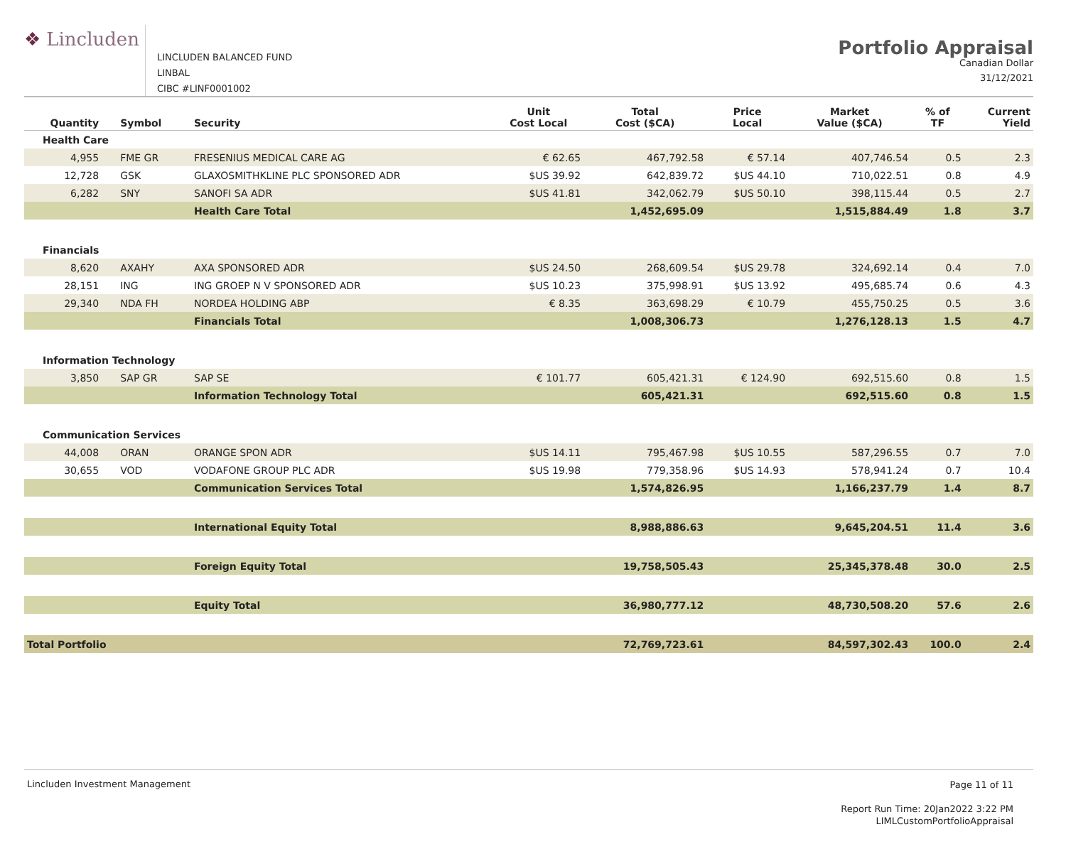❖ Lincluden
LINCLUDEN BALANCED FUND
LINBAL
CIBC #LINF0001002
Portfolio Appraisal
Canadian Dollar
31/12/2021
| Quantity | Symbol | Security | Unit Cost Local | Total Cost ($CA) | Price Local | Market Value ($CA) | % of TF | Current Yield |
| --- | --- | --- | --- | --- | --- | --- | --- | --- |
| Health Care | | | | | | | | |
| 4,955 | FME GR | FRESENIUS MEDICAL CARE AG | € 62.65 | 467,792.58 | € 57.14 | 407,746.54 | 0.5 | 2.3 |
| 12,728 | GSK | GLAXOSMITHKLINE PLC SPONSORED ADR | $US 39.92 | 642,839.72 | $US 44.10 | 710,022.51 | 0.8 | 4.9 |
| 6,282 | SNY | SANOFI SA ADR | $US 41.81 | 342,062.79 | $US 50.10 | 398,115.44 | 0.5 | 2.7 |
| | | Health Care Total | | 1,452,695.09 | | 1,515,884.49 | 1.8 | 3.7 |
| Financials | | | | | | | | |
| 8,620 | AXAHY | AXA SPONSORED ADR | $US 24.50 | 268,609.54 | $US 29.78 | 324,692.14 | 0.4 | 7.0 |
| 28,151 | ING | ING GROEP N V SPONSORED ADR | $US 10.23 | 375,998.91 | $US 13.92 | 495,685.74 | 0.6 | 4.3 |
| 29,340 | NDA FH | NORDEA HOLDING ABP | € 8.35 | 363,698.29 | € 10.79 | 455,750.25 | 0.5 | 3.6 |
| | | Financials Total | | 1,008,306.73 | | 1,276,128.13 | 1.5 | 4.7 |
| Information Technology | | | | | | | | |
| 3,850 | SAP GR | SAP SE | € 101.77 | 605,421.31 | € 124.90 | 692,515.60 | 0.8 | 1.5 |
| | | Information Technology Total | | 605,421.31 | | 692,515.60 | 0.8 | 1.5 |
| Communication Services | | | | | | | | |
| 44,008 | ORAN | ORANGE SPON ADR | $US 14.11 | 795,467.98 | $US 10.55 | 587,296.55 | 0.7 | 7.0 |
| 30,655 | VOD | VODAFONE GROUP PLC ADR | $US 19.98 | 779,358.96 | $US 14.93 | 578,941.24 | 0.7 | 10.4 |
| | | Communication Services Total | | 1,574,826.95 | | 1,166,237.79 | 1.4 | 8.7 |
| | | International Equity Total | | 8,988,886.63 | | 9,645,204.51 | 11.4 | 3.6 |
| | | Foreign Equity Total | | 19,758,505.43 | | 25,345,378.48 | 30.0 | 2.5 |
| | | Equity Total | | 36,980,777.12 | | 48,730,508.20 | 57.6 | 2.6 |
| Total Portfolio | | | | 72,769,723.61 | | 84,597,302.43 | 100.0 | 2.4 |
Lincluden Investment Management
Page 11 of 11
Report Run Time: 20Jan2022 3:22 PM
LIMLCustomPortfolioAppraisal